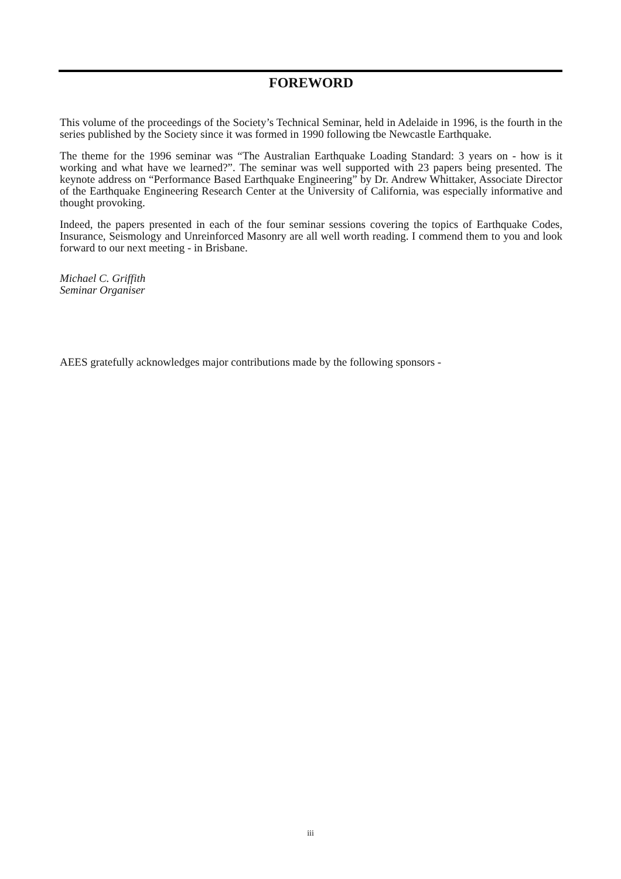FOREWORD
This volume of the proceedings of the Society’s Technical Seminar, held in Adelaide in 1996, is the fourth in the series published by the Society since it was formed in 1990 following tbe Newcastle Earthquake.
The theme for the 1996 seminar was “The Australian Earthquake Loading Standard: 3 years on - how is it working and what have we learned?”. The seminar was well supported with 23 papers being presented. The keynote address on “Performance Based Earthquake Engineering” by Dr. Andrew Whittaker, Associate Director of the Earthquake Engineering Research Center at the University of California, was especially informative and thought provoking.
Indeed, the papers presented in each of the four seminar sessions covering the topics of Earthquake Codes, Insurance, Seismology and Unreinforced Masonry are all well worth reading. I commend them to you and look forward to our next meeting - in Brisbane.
Michael C. Griffith
Seminar Organiser
AEES gratefully acknowledges major contributions made by the following sponsors -
iii